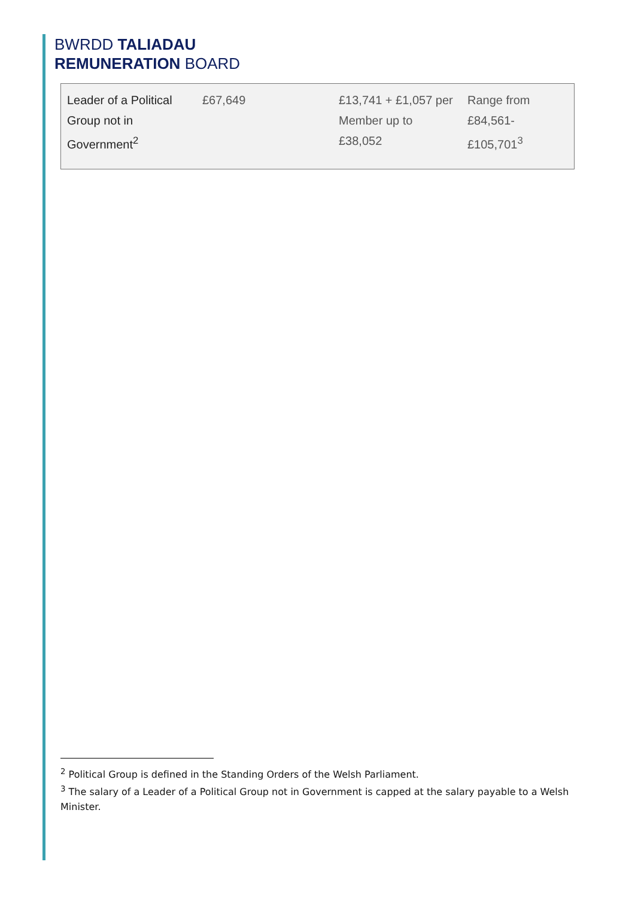BWRDD TALIADAU
REMUNERATION BOARD
| Leader of a Political Group not in Government<sup>2</sup> | £67,649 | £13,741 + £1,057 per Member up to £38,052 | Range from £84,561- £105,701<sup>3</sup> |
<sup>2</sup> Political Group is defined in the Standing Orders of the Welsh Parliament.
<sup>3</sup> The salary of a Leader of a Political Group not in Government is capped at the salary payable to a Welsh Minister.